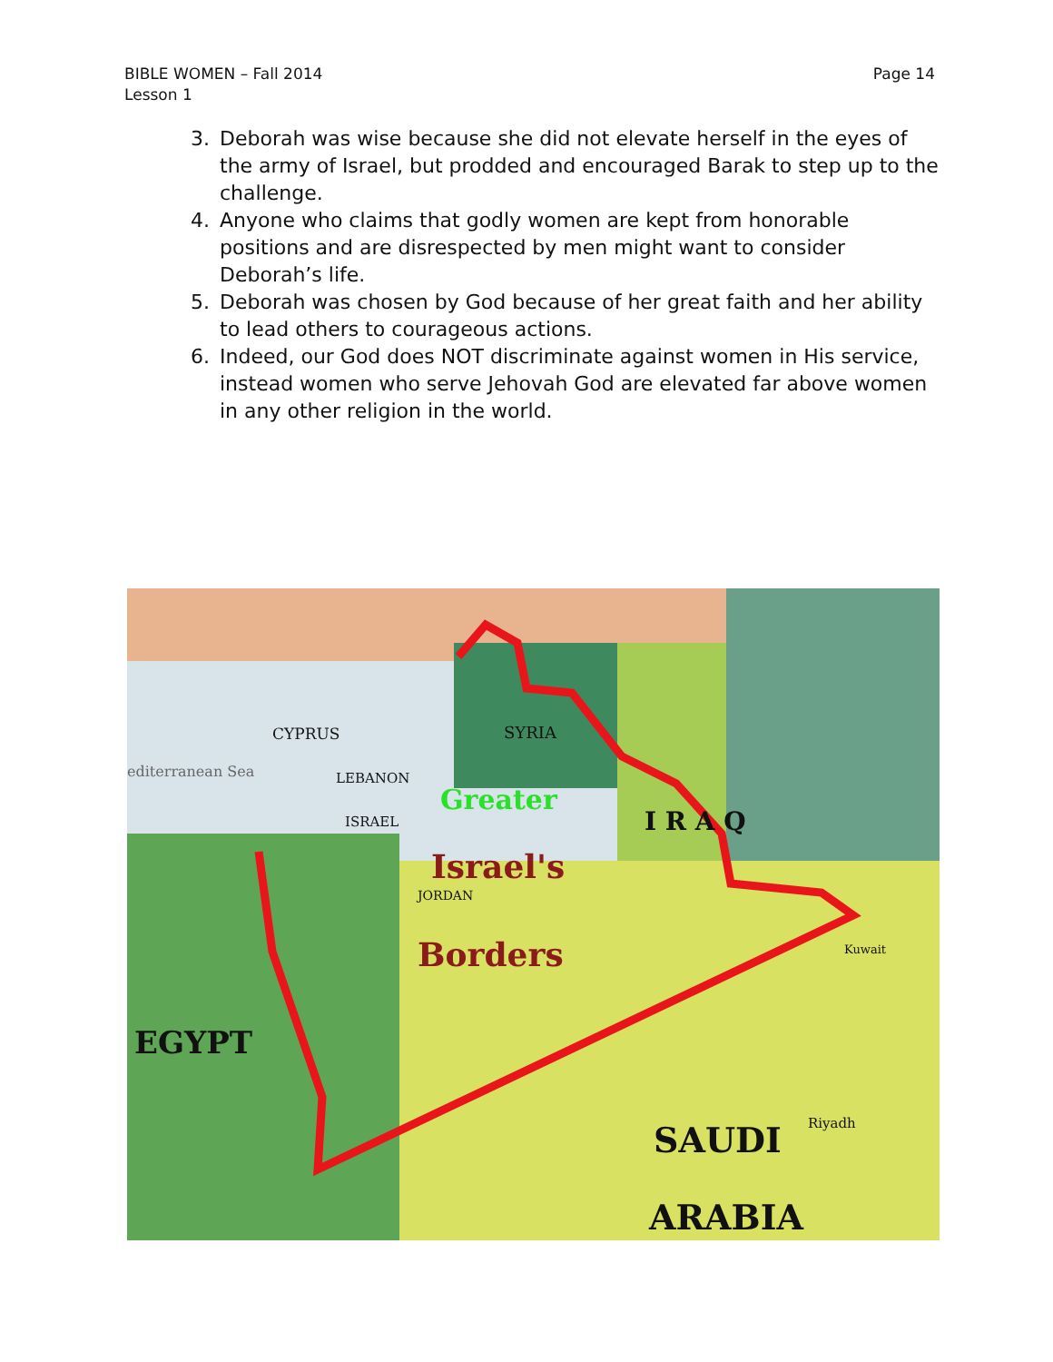BIBLE WOMEN – Fall 2014
Lesson 1
Page 14
3. Deborah was wise because she did not elevate herself in the eyes of the army of Israel, but prodded and encouraged Barak to step up to the challenge.
4. Anyone who claims that godly women are kept from honorable positions and are disrespected by men might want to consider Deborah’s life.
5. Deborah was chosen by God because of her great faith and her ability to lead others to courageous actions.
6. Indeed, our God does NOT discriminate against women in His service, instead women who serve Jehovah God are elevated far above women in any other religion in the world.
CYPRUS
LEBANON
ISRAEL
SYRIA
I R A Q
Greater
Israel's
Borders
JORDAN
EGYPT
SAUDI
ARABIA
editerranean Sea
Riyadh
Kuwait